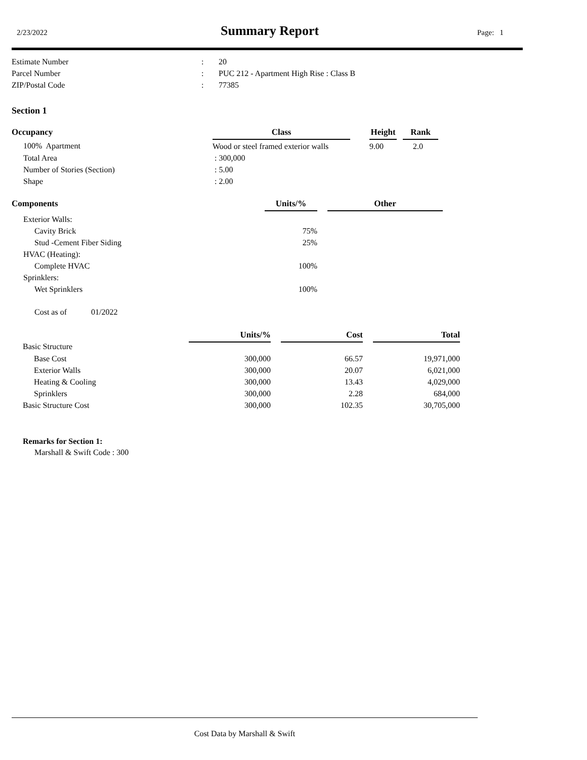2/23/2022 Summary Report Page: 1
| Estimate Number | : | 20 |
| Parcel Number | : | PUC 212 - Apartment High Rise : Class B |
| ZIP/Postal Code | : | 77385 |
Section 1
| Occupancy | Class | | Height | | Rank |
| --- | --- | --- | --- | --- | --- |
| 100% Apartment | Wood or steel framed exterior walls | | 9.00 | | 2.0 |
| Total Area | : 300,000 | | | | |
| Number of Stories (Section) | : 5.00 | | | | |
| Shape | : 2.00 | | | | |
| Components | Units/% | | Other |
| --- | --- | --- | --- |
| Exterior Walls: | | | |
| Cavity Brick | 75% | | |
| Stud -Cement Fiber Siding | 25% | | |
| HVAC (Heating): | | | |
| Complete HVAC | 100% | | |
| Sprinklers: | | | |
| Wet Sprinklers | 100% | | |
Cost as of 01/2022
| | Units/% | | Cost | | Total |
| --- | --- | --- | --- | --- | --- |
| Basic Structure | | | | | |
| Base Cost | 300,000 | | 66.57 | | 19,971,000 |
| Exterior Walls | 300,000 | | 20.07 | | 6,021,000 |
| Heating & Cooling | 300,000 | | 13.43 | | 4,029,000 |
| Sprinklers | 300,000 | | 2.28 | | 684,000 |
| Basic Structure Cost | 300,000 | | 102.35 | | 30,705,000 |
Remarks for Section 1:
Marshall & Swift Code : 300
Cost Data by Marshall & Swift